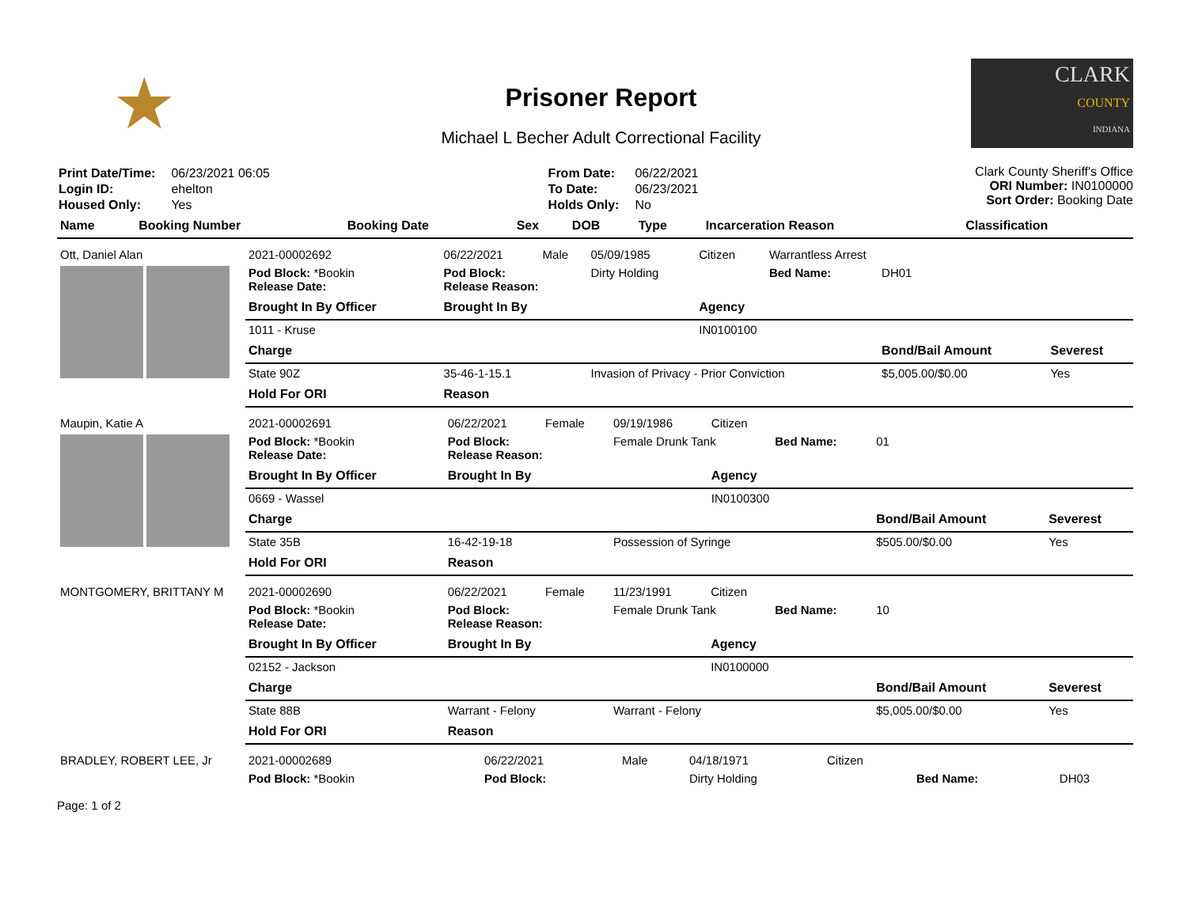★
Prisoner Report
Michael L Becher Adult Correctional Facility
CLARK
COUNTY
INDIANA
| Print Date/Time: | 06/23/2021 06:05 |
| Login ID: | ehelton |
| Housed Only: | Yes |
| From Date: | 06/22/2021 |
| To Date: | 06/23/2021 |
| Holds Only: | No |
Clark County Sheriff's Office
ORI Number: IN0100000
Sort Order: Booking Date
| Name | Booking Number | Booking Date | Sex | DOB | Type | Incarceration Reason | Classification |
| --- | --- | --- | --- | --- | --- | --- | --- |
| Ott, Daniel Alan | 2021-00002692 | 06/22/2021 | Male | 05/09/1985 | Citizen | Warrantless Arrest | | |
| | Pod Block: *Bookin Release Date: | Pod Block: Release Reason: | | Dirty Holding | | Bed Name: | DH01 | |
| | Brought In By Officer | Brought In By | | | Agency | | | |
| | 1011 - Kruse | | | | IN0100100 | | | |
| | Charge | | | | | | Bond/Bail Amount | Severest |
| | State 90Z | 35-46-1-15.1 | | Invasion of Privacy - Prior Conviction | | | $5,005.00/$0.00 | Yes |
| | Hold For ORI | Reason | | | | | | |
| Maupin, Katie A | 2021-00002691 | 06/22/2021 | Female | 09/19/1986 | Citizen | | | |
| | Pod Block: *Bookin Release Date: | Pod Block: Release Reason: | | Female Drunk Tank | | Bed Name: | 01 | |
| | Brought In By Officer | Brought In By | | | Agency | | | |
| | 0669 - Wassel | | | | IN0100300 | | | |
| | Charge | | | | | | Bond/Bail Amount | Severest |
| | State 35B | 16-42-19-18 | | Possession of Syringe | | | $505.00/$0.00 | Yes |
| | Hold For ORI | Reason | | | | | | |
| MONTGOMERY, BRITTANY M | 2021-00002690 | 06/22/2021 | Female | 11/23/1991 | Citizen | | | |
| | Pod Block: *Bookin Release Date: | Pod Block: Release Reason: | | Female Drunk Tank | | Bed Name: | 10 | |
| | Brought In By Officer | Brought In By | | | Agency | | | |
| | 02152 - Jackson | | | | IN0100000 | | | |
| | Charge | | | | | | Bond/Bail Amount | Severest |
| | State 88B | Warrant - Felony | | Warrant - Felony | | | $5,005.00/$0.00 | Yes |
| | Hold For ORI | Reason | | | | | | |
| BRADLEY, ROBERT LEE, Jr | 2021-00002689 | 06/22/2021 | Male | 04/18/1971 | Citizen | | |
| | Pod Block: *Bookin | Pod Block: | | Dirty Holding | | Bed Name: | DH03 |
Page: 1 of 2